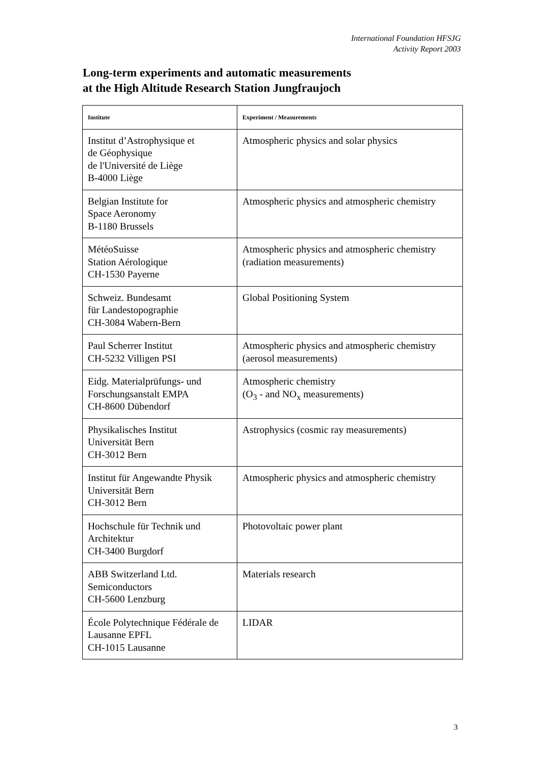International Foundation HFSJG
Activity Report 2003
Long-term experiments and automatic measurements
at the High Altitude Research Station Jungfraujoch
| Institute | Experiment / Measurements |
| --- | --- |
| Institut d’Astrophysique et de Géophysique de l'Université de Liège B-4000 Liège | Atmospheric physics and solar physics |
| Belgian Institute for Space Aeronomy B-1180 Brussels | Atmospheric physics and atmospheric chemistry |
| MétéoSuisse Station Aérologique CH-1530 Payerne | Atmospheric physics and atmospheric chemistry (radiation measurements) |
| Schweiz. Bundesamt für Landestopographie CH-3084 Wabern-Bern | Global Positioning System |
| Paul Scherrer Institut CH-5232 Villigen PSI | Atmospheric physics and atmospheric chemistry (aerosol measurements) |
| Eidg. Materialprüfungs- und Forschungsanstalt EMPA CH-8600 Dübendorf | Atmospheric chemistry (O<sub>3</sub> - and NO<sub>x</sub> measurements) |
| Physikalisches Institut Universität Bern CH-3012 Bern | Astrophysics (cosmic ray measurements) |
| Institut für Angewandte Physik Universität Bern CH-3012 Bern | Atmospheric physics and atmospheric chemistry |
| Hochschule für Technik und Architektur CH-3400 Burgdorf | Photovoltaic power plant |
| ABB Switzerland Ltd. Semiconductors CH-5600 Lenzburg | Materials research |
| École Polytechnique Fédérale de Lausanne EPFL CH-1015 Lausanne | LIDAR |
3